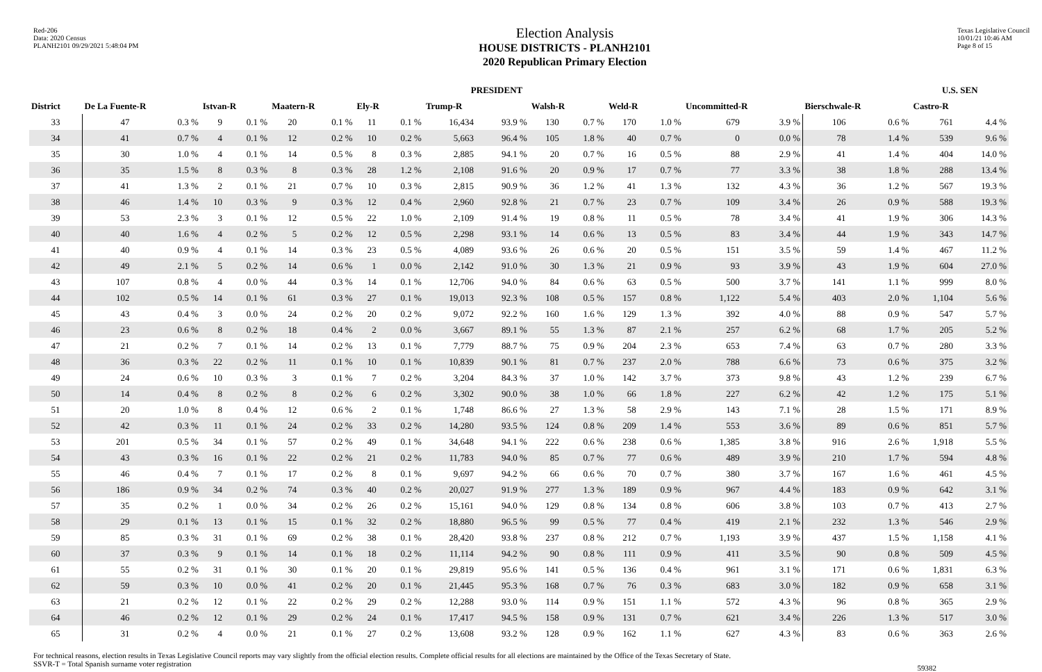Red-206
Data: 2020 Census
PLANH2101 09/29/2021 5:48:04 PM
Election Analysis
HOUSE DISTRICTS - PLANH2101
2020 Republican Primary Election
Texas Legislative Council
10/01/21 10:46 AM
Page 8 of 15
| | PRESIDENT | | | | | | | | | | | | | | | | | | U.S. SEN | |
| --- | --- | --- | --- | --- | --- | --- | --- | --- | --- | --- | --- | --- | --- | --- | --- | --- | --- | --- | --- | --- |
| District | De La Fuente-R | | Istvan-R | | Maatern-R | | Ely-R | | Trump-R | | Walsh-R | | Weld-R | | Uncommitted-R | | Bierschwale-R | | Castro-R | |
| 33 | 47 | 0.3 % | 9 | 0.1 % | 20 | 0.1 % | 11 | 0.1 % | 16,434 | 93.9 % | 130 | 0.7 % | 170 | 1.0 % | 679 | 3.9 % | 106 | 0.6 % | 761 | 4.4 % |
| 34 | 41 | 0.7 % | 4 | 0.1 % | 12 | 0.2 % | 10 | 0.2 % | 5,663 | 96.4 % | 105 | 1.8 % | 40 | 0.7 % | 0 | 0.0 % | 78 | 1.4 % | 539 | 9.6 % |
| 35 | 30 | 1.0 % | 4 | 0.1 % | 14 | 0.5 % | 8 | 0.3 % | 2,885 | 94.1 % | 20 | 0.7 % | 16 | 0.5 % | 88 | 2.9 % | 41 | 1.4 % | 404 | 14.0 % |
| 36 | 35 | 1.5 % | 8 | 0.3 % | 8 | 0.3 % | 28 | 1.2 % | 2,108 | 91.6 % | 20 | 0.9 % | 17 | 0.7 % | 77 | 3.3 % | 38 | 1.8 % | 288 | 13.4 % |
| 37 | 41 | 1.3 % | 2 | 0.1 % | 21 | 0.7 % | 10 | 0.3 % | 2,815 | 90.9 % | 36 | 1.2 % | 41 | 1.3 % | 132 | 4.3 % | 36 | 1.2 % | 567 | 19.3 % |
| 38 | 46 | 1.4 % | 10 | 0.3 % | 9 | 0.3 % | 12 | 0.4 % | 2,960 | 92.8 % | 21 | 0.7 % | 23 | 0.7 % | 109 | 3.4 % | 26 | 0.9 % | 588 | 19.3 % |
| 39 | 53 | 2.3 % | 3 | 0.1 % | 12 | 0.5 % | 22 | 1.0 % | 2,109 | 91.4 % | 19 | 0.8 % | 11 | 0.5 % | 78 | 3.4 % | 41 | 1.9 % | 306 | 14.3 % |
| 40 | 40 | 1.6 % | 4 | 0.2 % | 5 | 0.2 % | 12 | 0.5 % | 2,298 | 93.1 % | 14 | 0.6 % | 13 | 0.5 % | 83 | 3.4 % | 44 | 1.9 % | 343 | 14.7 % |
| 41 | 40 | 0.9 % | 4 | 0.1 % | 14 | 0.3 % | 23 | 0.5 % | 4,089 | 93.6 % | 26 | 0.6 % | 20 | 0.5 % | 151 | 3.5 % | 59 | 1.4 % | 467 | 11.2 % |
| 42 | 49 | 2.1 % | 5 | 0.2 % | 14 | 0.6 % | 1 | 0.0 % | 2,142 | 91.0 % | 30 | 1.3 % | 21 | 0.9 % | 93 | 3.9 % | 43 | 1.9 % | 604 | 27.0 % |
| 43 | 107 | 0.8 % | 4 | 0.0 % | 44 | 0.3 % | 14 | 0.1 % | 12,706 | 94.0 % | 84 | 0.6 % | 63 | 0.5 % | 500 | 3.7 % | 141 | 1.1 % | 999 | 8.0 % |
| 44 | 102 | 0.5 % | 14 | 0.1 % | 61 | 0.3 % | 27 | 0.1 % | 19,013 | 92.3 % | 108 | 0.5 % | 157 | 0.8 % | 1,122 | 5.4 % | 403 | 2.0 % | 1,104 | 5.6 % |
| 45 | 43 | 0.4 % | 3 | 0.0 % | 24 | 0.2 % | 20 | 0.2 % | 9,072 | 92.2 % | 160 | 1.6 % | 129 | 1.3 % | 392 | 4.0 % | 88 | 0.9 % | 547 | 5.7 % |
| 46 | 23 | 0.6 % | 8 | 0.2 % | 18 | 0.4 % | 2 | 0.0 % | 3,667 | 89.1 % | 55 | 1.3 % | 87 | 2.1 % | 257 | 6.2 % | 68 | 1.7 % | 205 | 5.2 % |
| 47 | 21 | 0.2 % | 7 | 0.1 % | 14 | 0.2 % | 13 | 0.1 % | 7,779 | 88.7 % | 75 | 0.9 % | 204 | 2.3 % | 653 | 7.4 % | 63 | 0.7 % | 280 | 3.3 % |
| 48 | 36 | 0.3 % | 22 | 0.2 % | 11 | 0.1 % | 10 | 0.1 % | 10,839 | 90.1 % | 81 | 0.7 % | 237 | 2.0 % | 788 | 6.6 % | 73 | 0.6 % | 375 | 3.2 % |
| 49 | 24 | 0.6 % | 10 | 0.3 % | 3 | 0.1 % | 7 | 0.2 % | 3,204 | 84.3 % | 37 | 1.0 % | 142 | 3.7 % | 373 | 9.8 % | 43 | 1.2 % | 239 | 6.7 % |
| 50 | 14 | 0.4 % | 8 | 0.2 % | 8 | 0.2 % | 6 | 0.2 % | 3,302 | 90.0 % | 38 | 1.0 % | 66 | 1.8 % | 227 | 6.2 % | 42 | 1.2 % | 175 | 5.1 % |
| 51 | 20 | 1.0 % | 8 | 0.4 % | 12 | 0.6 % | 2 | 0.1 % | 1,748 | 86.6 % | 27 | 1.3 % | 58 | 2.9 % | 143 | 7.1 % | 28 | 1.5 % | 171 | 8.9 % |
| 52 | 42 | 0.3 % | 11 | 0.1 % | 24 | 0.2 % | 33 | 0.2 % | 14,280 | 93.5 % | 124 | 0.8 % | 209 | 1.4 % | 553 | 3.6 % | 89 | 0.6 % | 851 | 5.7 % |
| 53 | 201 | 0.5 % | 34 | 0.1 % | 57 | 0.2 % | 49 | 0.1 % | 34,648 | 94.1 % | 222 | 0.6 % | 238 | 0.6 % | 1,385 | 3.8 % | 916 | 2.6 % | 1,918 | 5.5 % |
| 54 | 43 | 0.3 % | 16 | 0.1 % | 22 | 0.2 % | 21 | 0.2 % | 11,783 | 94.0 % | 85 | 0.7 % | 77 | 0.6 % | 489 | 3.9 % | 210 | 1.7 % | 594 | 4.8 % |
| 55 | 46 | 0.4 % | 7 | 0.1 % | 17 | 0.2 % | 8 | 0.1 % | 9,697 | 94.2 % | 66 | 0.6 % | 70 | 0.7 % | 380 | 3.7 % | 167 | 1.6 % | 461 | 4.5 % |
| 56 | 186 | 0.9 % | 34 | 0.2 % | 74 | 0.3 % | 40 | 0.2 % | 20,027 | 91.9 % | 277 | 1.3 % | 189 | 0.9 % | 967 | 4.4 % | 183 | 0.9 % | 642 | 3.1 % |
| 57 | 35 | 0.2 % | 1 | 0.0 % | 34 | 0.2 % | 26 | 0.2 % | 15,161 | 94.0 % | 129 | 0.8 % | 134 | 0.8 % | 606 | 3.8 % | 103 | 0.7 % | 413 | 2.7 % |
| 58 | 29 | 0.1 % | 13 | 0.1 % | 15 | 0.1 % | 32 | 0.2 % | 18,880 | 96.5 % | 99 | 0.5 % | 77 | 0.4 % | 419 | 2.1 % | 232 | 1.3 % | 546 | 2.9 % |
| 59 | 85 | 0.3 % | 31 | 0.1 % | 69 | 0.2 % | 38 | 0.1 % | 28,420 | 93.8 % | 237 | 0.8 % | 212 | 0.7 % | 1,193 | 3.9 % | 437 | 1.5 % | 1,158 | 4.1 % |
| 60 | 37 | 0.3 % | 9 | 0.1 % | 14 | 0.1 % | 18 | 0.2 % | 11,114 | 94.2 % | 90 | 0.8 % | 111 | 0.9 % | 411 | 3.5 % | 90 | 0.8 % | 509 | 4.5 % |
| 61 | 55 | 0.2 % | 31 | 0.1 % | 30 | 0.1 % | 20 | 0.1 % | 29,819 | 95.6 % | 141 | 0.5 % | 136 | 0.4 % | 961 | 3.1 % | 171 | 0.6 % | 1,831 | 6.3 % |
| 62 | 59 | 0.3 % | 10 | 0.0 % | 41 | 0.2 % | 20 | 0.1 % | 21,445 | 95.3 % | 168 | 0.7 % | 76 | 0.3 % | 683 | 3.0 % | 182 | 0.9 % | 658 | 3.1 % |
| 63 | 21 | 0.2 % | 12 | 0.1 % | 22 | 0.2 % | 29 | 0.2 % | 12,288 | 93.0 % | 114 | 0.9 % | 151 | 1.1 % | 572 | 4.3 % | 96 | 0.8 % | 365 | 2.9 % |
| 64 | 46 | 0.2 % | 12 | 0.1 % | 29 | 0.2 % | 24 | 0.1 % | 17,417 | 94.5 % | 158 | 0.9 % | 131 | 0.7 % | 621 | 3.4 % | 226 | 1.3 % | 517 | 3.0 % |
| 65 | 31 | 0.2 % | 4 | 0.0 % | 21 | 0.1 % | 27 | 0.2 % | 13,608 | 93.2 % | 128 | 0.9 % | 162 | 1.1 % | 627 | 4.3 % | 83 | 0.6 % | 363 | 2.6 % |
For technical reasons, election results in Texas Legislative Council reports may vary slightly from the official election results. Complete official results for all elections are maintained by the Office of the Texas Secretary of State.
SSVR-T = Total Spanish surname voter registration
59382